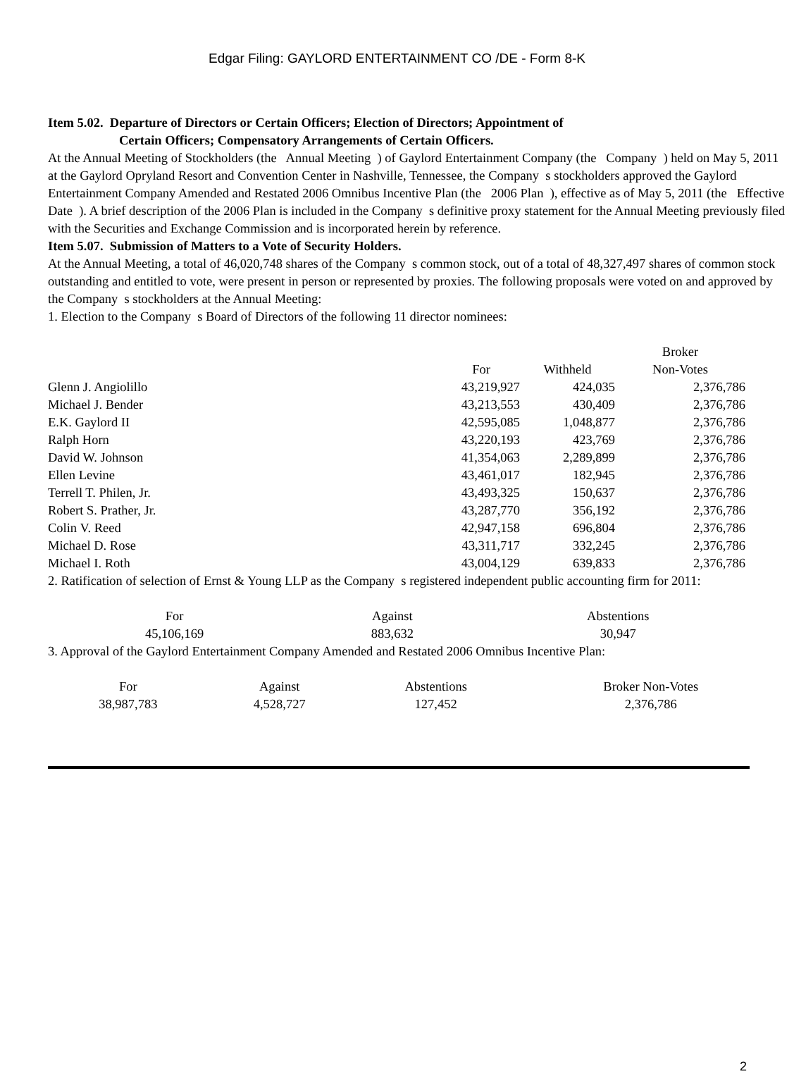Edgar Filing: GAYLORD ENTERTAINMENT CO /DE - Form 8-K
Item 5.02. Departure of Directors or Certain Officers; Election of Directors; Appointment of
Certain Officers; Compensatory Arrangements of Certain Officers.
At the Annual Meeting of Stockholders (the Annual Meeting ) of Gaylord Entertainment Company (the Company ) held on May 5, 2011 at the Gaylord Opryland Resort and Convention Center in Nashville, Tennessee, the Company s stockholders approved the Gaylord Entertainment Company Amended and Restated 2006 Omnibus Incentive Plan (the 2006 Plan ), effective as of May 5, 2011 (the Effective Date ). A brief description of the 2006 Plan is included in the Company s definitive proxy statement for the Annual Meeting previously filed with the Securities and Exchange Commission and is incorporated herein by reference.
Item 5.07. Submission of Matters to a Vote of Security Holders.
At the Annual Meeting, a total of 46,020,748 shares of the Company s common stock, out of a total of 48,327,497 shares of common stock outstanding and entitled to vote, were present in person or represented by proxies. The following proposals were voted on and approved by the Company s stockholders at the Annual Meeting:
1. Election to the Company s Board of Directors of the following 11 director nominees:
| | | | Broker |
| --- | --- | --- | --- |
| | For | Withheld | Non-Votes |
| Glenn J. Angiolillo | 43,219,927 | 424,035 | 2,376,786 |
| Michael J. Bender | 43,213,553 | 430,409 | 2,376,786 |
| E.K. Gaylord II | 42,595,085 | 1,048,877 | 2,376,786 |
| Ralph Horn | 43,220,193 | 423,769 | 2,376,786 |
| David W. Johnson | 41,354,063 | 2,289,899 | 2,376,786 |
| Ellen Levine | 43,461,017 | 182,945 | 2,376,786 |
| Terrell T. Philen, Jr. | 43,493,325 | 150,637 | 2,376,786 |
| Robert S. Prather, Jr. | 43,287,770 | 356,192 | 2,376,786 |
| Colin V. Reed | 42,947,158 | 696,804 | 2,376,786 |
| Michael D. Rose | 43,311,717 | 332,245 | 2,376,786 |
| Michael I. Roth | 43,004,129 | 639,833 | 2,376,786 |
2. Ratification of selection of Ernst & Young LLP as the Company s registered independent public accounting firm for 2011:
| For | Against | Abstentions |
| --- | --- | --- |
| 45,106,169 | 883,632 | 30,947 |
3. Approval of the Gaylord Entertainment Company Amended and Restated 2006 Omnibus Incentive Plan:
| For | Against | Abstentions | Broker Non-Votes |
| --- | --- | --- | --- |
| 38,987,783 | 4,528,727 | 127,452 | 2,376,786 |
2